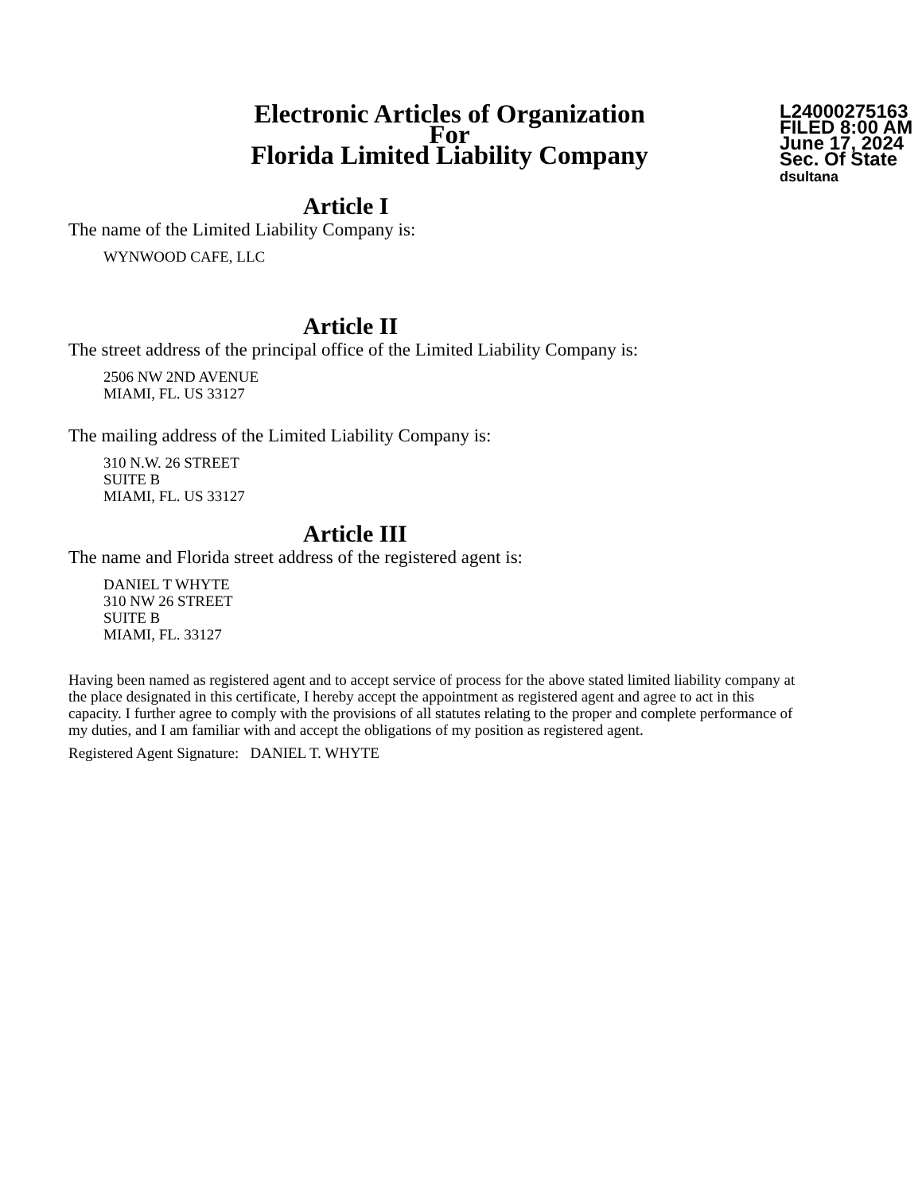Electronic Articles of Organization
For
Florida Limited Liability Company
L24000275163
FILED 8:00 AM
June 17, 2024
Sec. Of State
dsultana
Article I
The name of the Limited Liability Company is:
WYNWOOD CAFE, LLC
Article II
The street address of the principal office of the Limited Liability Company is:
2506 NW 2ND AVENUE
MIAMI, FL. US 33127
The mailing address of the Limited Liability Company is:
310 N.W. 26 STREET
SUITE B
MIAMI, FL. US 33127
Article III
The name and Florida street address of the registered agent is:
DANIEL T WHYTE
310 NW 26 STREET
SUITE B
MIAMI, FL. 33127
Having been named as registered agent and to accept service of process for the above stated limited liability company at the place designated in this certificate, I hereby accept the appointment as registered agent and agree to act in this capacity. I further agree to comply with the provisions of all statutes relating to the proper and complete performance of my duties, and I am familiar with and accept the obligations of my position as registered agent.
Registered Agent Signature: DANIEL T. WHYTE